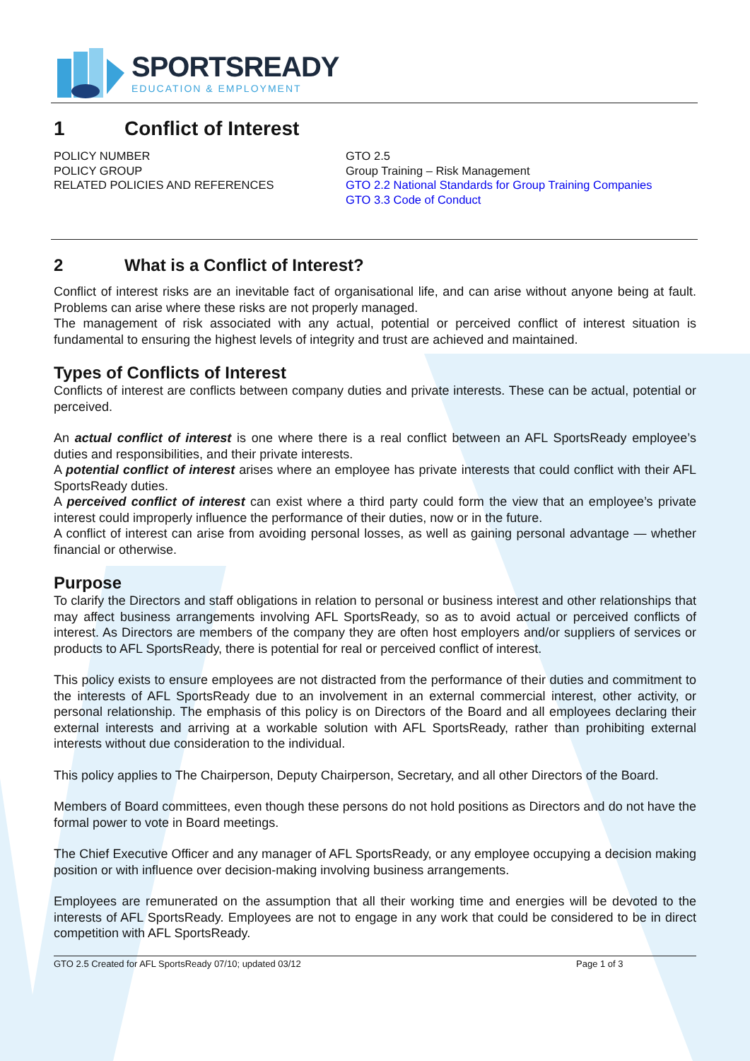SPORTSREADY
EDUCATION & EMPLOYMENT
1 Conflict of Interest
POLICY NUMBER
POLICY GROUP
RELATED POLICIES AND REFERENCES
GTO 2.5
Group Training – Risk Management
GTO 2.2 National Standards for Group Training Companies
GTO 3.3 Code of Conduct
2 What is a Conflict of Interest?
Conflict of interest risks are an inevitable fact of organisational life, and can arise without anyone being at fault. Problems can arise where these risks are not properly managed.
The management of risk associated with any actual, potential or perceived conflict of interest situation is fundamental to ensuring the highest levels of integrity and trust are achieved and maintained.
Types of Conflicts of Interest
Conflicts of interest are conflicts between company duties and private interests. These can be actual, potential or perceived.
An actual conflict of interest is one where there is a real conflict between an AFL SportsReady employee’s duties and responsibilities, and their private interests.
A potential conflict of interest arises where an employee has private interests that could conflict with their AFL SportsReady duties.
A perceived conflict of interest can exist where a third party could form the view that an employee’s private interest could improperly influence the performance of their duties, now or in the future.
A conflict of interest can arise from avoiding personal losses, as well as gaining personal advantage — whether financial or otherwise.
Purpose
To clarify the Directors and staff obligations in relation to personal or business interest and other relationships that may affect business arrangements involving AFL SportsReady, so as to avoid actual or perceived conflicts of interest. As Directors are members of the company they are often host employers and/or suppliers of services or products to AFL SportsReady, there is potential for real or perceived conflict of interest.
This policy exists to ensure employees are not distracted from the performance of their duties and commitment to the interests of AFL SportsReady due to an involvement in an external commercial interest, other activity, or personal relationship. The emphasis of this policy is on Directors of the Board and all employees declaring their external interests and arriving at a workable solution with AFL SportsReady, rather than prohibiting external interests without due consideration to the individual.
This policy applies to The Chairperson, Deputy Chairperson, Secretary, and all other Directors of the Board.
Members of Board committees, even though these persons do not hold positions as Directors and do not have the formal power to vote in Board meetings.
The Chief Executive Officer and any manager of AFL SportsReady, or any employee occupying a decision making position or with influence over decision-making involving business arrangements.
Employees are remunerated on the assumption that all their working time and energies will be devoted to the interests of AFL SportsReady. Employees are not to engage in any work that could be considered to be in direct competition with AFL SportsReady.
GTO 2.5 Created for AFL SportsReady 07/10; updated 03/12 Page 1 of 3